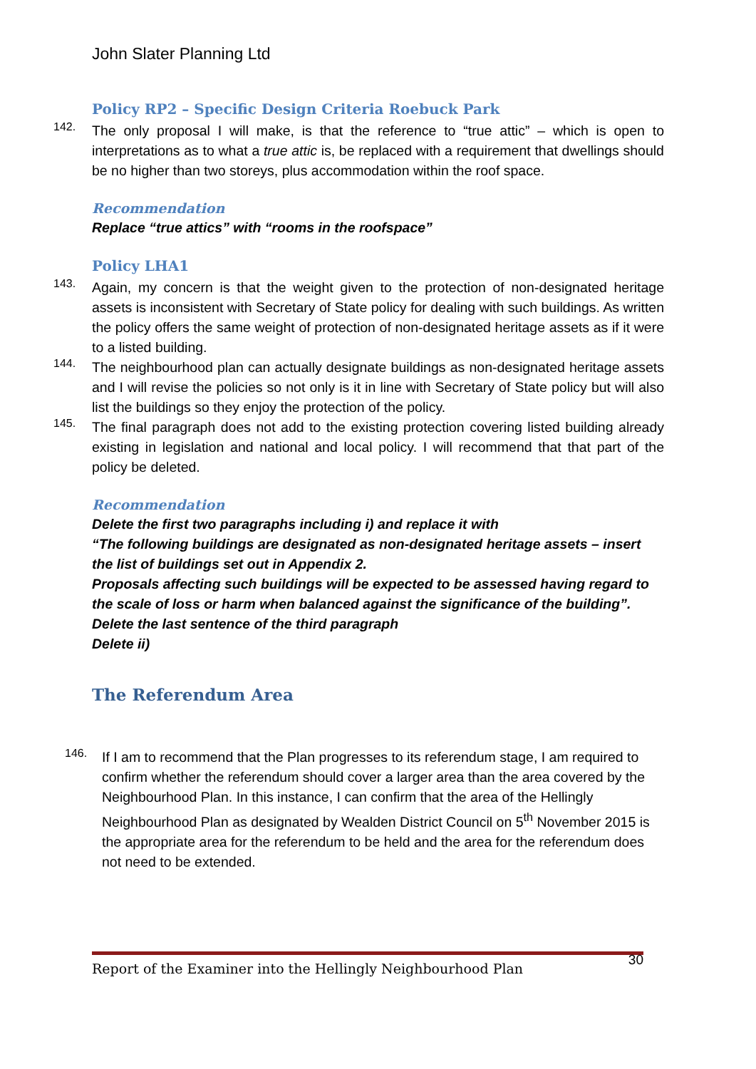John Slater Planning Ltd
Policy RP2 – Specific Design Criteria Roebuck Park
142.
The only proposal I will make, is that the reference to “true attic” – which is open to interpretations as to what a true attic is, be replaced with a requirement that dwellings should be no higher than two storeys, plus accommodation within the roof space.
Recommendation
Replace “true attics” with “rooms in the roofspace”
Policy LHA1
143.
Again, my concern is that the weight given to the protection of non-designated heritage assets is inconsistent with Secretary of State policy for dealing with such buildings. As written the policy offers the same weight of protection of non-designated heritage assets as if it were to a listed building.
144.
The neighbourhood plan can actually designate buildings as non-designated heritage assets and I will revise the policies so not only is it in line with Secretary of State policy but will also list the buildings so they enjoy the protection of the policy.
145.
The final paragraph does not add to the existing protection covering listed building already existing in legislation and national and local policy. I will recommend that that part of the policy be deleted.
Recommendation
Delete the first two paragraphs including i) and replace it with
“The following buildings are designated as non-designated heritage assets – insert the list of buildings set out in Appendix 2.
Proposals affecting such buildings will be expected to be assessed having regard to the scale of loss or harm when balanced against the significance of the building”.
Delete the last sentence of the third paragraph
Delete ii)
The Referendum Area
146.
If I am to recommend that the Plan progresses to its referendum stage, I am required to confirm whether the referendum should cover a larger area than the area covered by the Neighbourhood Plan. In this instance, I can confirm that the area of the Hellingly Neighbourhood Plan as designated by Wealden District Council on 5<sup>th</sup> November 2015 is the appropriate area for the referendum to be held and the area for the referendum does not need to be extended.
Report of the Examiner into the Hellingly Neighbourhood Plan
30